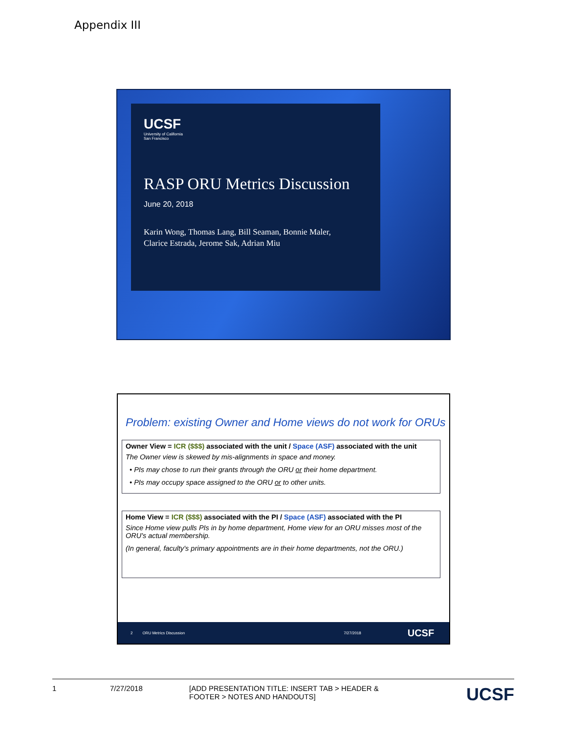Appendix III
UCSF
University of California
San Francisco
RASP ORU Metrics Discussion
June 20, 2018
Karin Wong, Thomas Lang, Bill Seaman, Bonnie Maler,
Clarice Estrada, Jerome Sak, Adrian Miu
Problem: existing Owner and Home views do not work for ORUs
Owner View = ICR ($$$) associated with the unit / Space (ASF) associated with the unit
The Owner view is skewed by mis-alignments in space and money.
• PIs may chose to run their grants through the ORU or their home department.
• PIs may occupy space assigned to the ORU or to other units.
Home View = ICR ($$$) associated with the PI / Space (ASF) associated with the PI
Since Home view pulls PIs in by home department, Home view for an ORU misses most of the ORU's actual membership.
(In general, faculty's primary appointments are in their home departments, not the ORU.)
2 ORU Metrics Discussion 7/27/2018 UCSF
1 7/27/2018 [ADD PRESENTATION TITLE: INSERT TAB > HEADER & FOOTER > NOTES AND HANDOUTS] UCSF